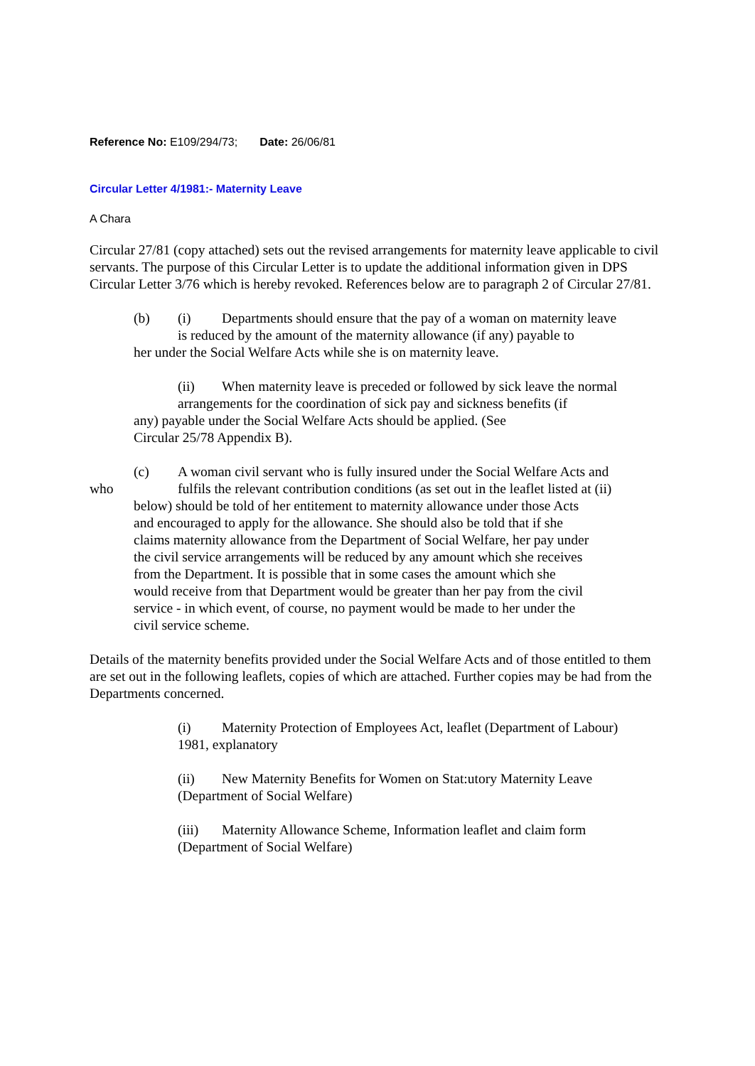Reference No: E109/294/73; Date: 26/06/81
Circular Letter 4/1981:- Maternity Leave
A Chara
Circular 27/81 (copy attached) sets out the revised arrangements for maternity leave applicable to civil servants. The purpose of this Circular Letter is to update the additional information given in DPS Circular Letter 3/76 which is hereby revoked. References below are to paragraph 2 of Circular 27/81.
(b) (i) Departments should ensure that the pay of a woman on maternity leave
is reduced by the amount of the maternity allowance (if any) payable to
her under the Social Welfare Acts while she is on maternity leave.
(ii) When maternity leave is preceded or followed by sick leave the normal
arrangements for the coordination of sick pay and sickness benefits (if
any) payable under the Social Welfare Acts should be applied. (See
Circular 25/78 Appendix B).
(c) A woman civil servant who is fully insured under the Social Welfare Acts and
who fulfils the relevant contribution conditions (as set out in the leaflet listed at (ii)
below) should be told of her entitement to maternity allowance under those Acts
and encouraged to apply for the allowance. She should also be told that if she
claims maternity allowance from the Department of Social Welfare, her pay under
the civil service arrangements will be reduced by any amount which she receives
from the Department. It is possible that in some cases the amount which she
would receive from that Department would be greater than her pay from the civil
service - in which event, of course, no payment would be made to her under the
civil service scheme.
Details of the maternity benefits provided under the Social Welfare Acts and of those entitled to them are set out in the following leaflets, copies of which are attached. Further copies may be had from the Departments concerned.
(i) Maternity Protection of Employees Act, leaflet (Department of Labour)
1981, explanatory
(ii) New Maternity Benefits for Women on Stat:utory Maternity Leave
(Department of Social Welfare)
(iii) Maternity Allowance Scheme, Information leaflet and claim form
(Department of Social Welfare)